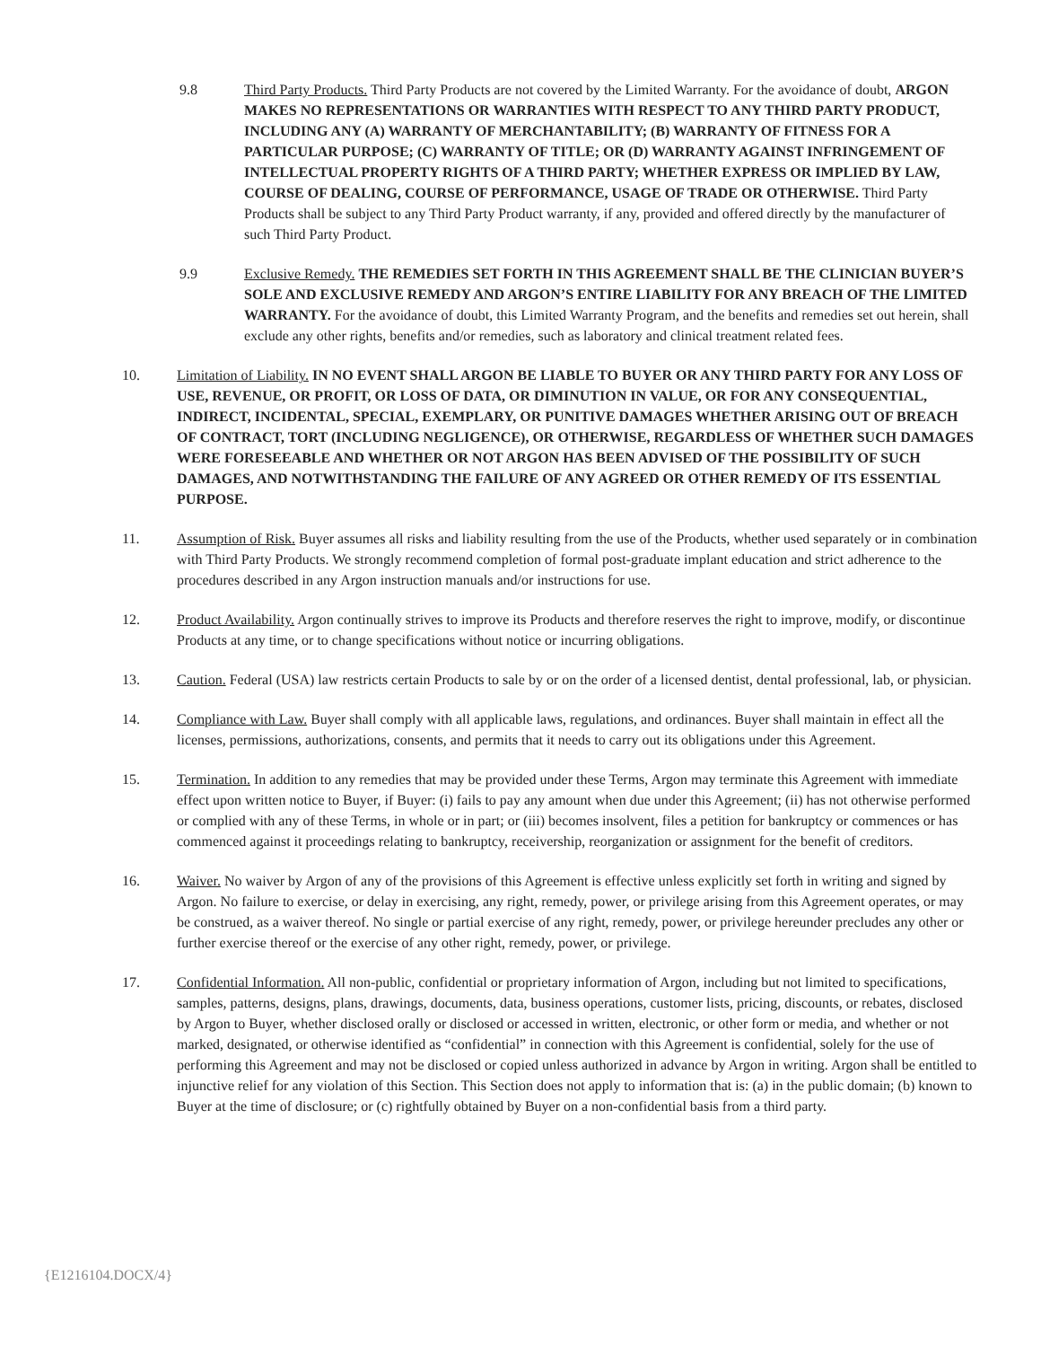9.8 Third Party Products. Third Party Products are not covered by the Limited Warranty. For the avoidance of doubt, ARGON MAKES NO REPRESENTATIONS OR WARRANTIES WITH RESPECT TO ANY THIRD PARTY PRODUCT, INCLUDING ANY (A) WARRANTY OF MERCHANTABILITY; (B) WARRANTY OF FITNESS FOR A PARTICULAR PURPOSE; (C) WARRANTY OF TITLE; OR (D) WARRANTY AGAINST INFRINGEMENT OF INTELLECTUAL PROPERTY RIGHTS OF A THIRD PARTY; WHETHER EXPRESS OR IMPLIED BY LAW, COURSE OF DEALING, COURSE OF PERFORMANCE, USAGE OF TRADE OR OTHERWISE. Third Party Products shall be subject to any Third Party Product warranty, if any, provided and offered directly by the manufacturer of such Third Party Product.
9.9 Exclusive Remedy. THE REMEDIES SET FORTH IN THIS AGREEMENT SHALL BE THE CLINICIAN BUYER’S SOLE AND EXCLUSIVE REMEDY AND ARGON’S ENTIRE LIABILITY FOR ANY BREACH OF THE LIMITED WARRANTY. For the avoidance of doubt, this Limited Warranty Program, and the benefits and remedies set out herein, shall exclude any other rights, benefits and/or remedies, such as laboratory and clinical treatment related fees.
10. Limitation of Liability. IN NO EVENT SHALL ARGON BE LIABLE TO BUYER OR ANY THIRD PARTY FOR ANY LOSS OF USE, REVENUE, OR PROFIT, OR LOSS OF DATA, OR DIMINUTION IN VALUE, OR FOR ANY CONSEQUENTIAL, INDIRECT, INCIDENTAL, SPECIAL, EXEMPLARY, OR PUNITIVE DAMAGES WHETHER ARISING OUT OF BREACH OF CONTRACT, TORT (INCLUDING NEGLIGENCE), OR OTHERWISE, REGARDLESS OF WHETHER SUCH DAMAGES WERE FORESEEABLE AND WHETHER OR NOT ARGON HAS BEEN ADVISED OF THE POSSIBILITY OF SUCH DAMAGES, AND NOTWITHSTANDING THE FAILURE OF ANY AGREED OR OTHER REMEDY OF ITS ESSENTIAL PURPOSE.
11. Assumption of Risk. Buyer assumes all risks and liability resulting from the use of the Products, whether used separately or in combination with Third Party Products. We strongly recommend completion of formal post-graduate implant education and strict adherence to the procedures described in any Argon instruction manuals and/or instructions for use.
12. Product Availability. Argon continually strives to improve its Products and therefore reserves the right to improve, modify, or discontinue Products at any time, or to change specifications without notice or incurring obligations.
13. Caution. Federal (USA) law restricts certain Products to sale by or on the order of a licensed dentist, dental professional, lab, or physician.
14. Compliance with Law. Buyer shall comply with all applicable laws, regulations, and ordinances. Buyer shall maintain in effect all the licenses, permissions, authorizations, consents, and permits that it needs to carry out its obligations under this Agreement.
15. Termination. In addition to any remedies that may be provided under these Terms, Argon may terminate this Agreement with immediate effect upon written notice to Buyer, if Buyer: (i) fails to pay any amount when due under this Agreement; (ii) has not otherwise performed or complied with any of these Terms, in whole or in part; or (iii) becomes insolvent, files a petition for bankruptcy or commences or has commenced against it proceedings relating to bankruptcy, receivership, reorganization or assignment for the benefit of creditors.
16. Waiver. No waiver by Argon of any of the provisions of this Agreement is effective unless explicitly set forth in writing and signed by Argon. No failure to exercise, or delay in exercising, any right, remedy, power, or privilege arising from this Agreement operates, or may be construed, as a waiver thereof. No single or partial exercise of any right, remedy, power, or privilege hereunder precludes any other or further exercise thereof or the exercise of any other right, remedy, power, or privilege.
17. Confidential Information. All non-public, confidential or proprietary information of Argon, including but not limited to specifications, samples, patterns, designs, plans, drawings, documents, data, business operations, customer lists, pricing, discounts, or rebates, disclosed by Argon to Buyer, whether disclosed orally or disclosed or accessed in written, electronic, or other form or media, and whether or not marked, designated, or otherwise identified as “confidential” in connection with this Agreement is confidential, solely for the use of performing this Agreement and may not be disclosed or copied unless authorized in advance by Argon in writing. Argon shall be entitled to injunctive relief for any violation of this Section. This Section does not apply to information that is: (a) in the public domain; (b) known to Buyer at the time of disclosure; or (c) rightfully obtained by Buyer on a non-confidential basis from a third party.
{E1216104.DOCX/4}